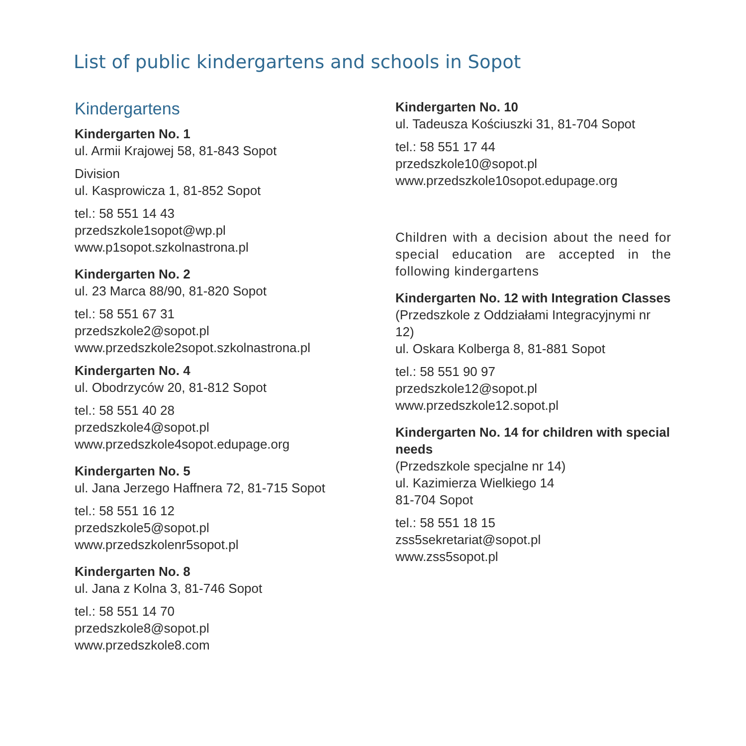List of public kindergartens and schools in Sopot
Kindergartens
Kindergarten No. 1
ul. Armii Krajowej 58, 81-843 Sopot
Division
ul. Kasprowicza 1, 81-852 Sopot
tel.: 58 551 14 43
przedszkole1sopot@wp.pl
www.p1sopot.szkolnastrona.pl
Kindergarten No. 2
ul. 23 Marca 88/90, 81-820 Sopot
tel.: 58 551 67 31
przedszkole2@sopot.pl
www.przedszkole2sopot.szkolnastrona.pl
Kindergarten No. 4
ul. Obodrzyców 20, 81-812 Sopot
tel.: 58 551 40 28
przedszkole4@sopot.pl
www.przedszkole4sopot.edupage.org
Kindergarten No. 5
ul. Jana Jerzego Haffnera 72, 81-715 Sopot
tel.: 58 551 16 12
przedszkole5@sopot.pl
www.przedszkolenr5sopot.pl
Kindergarten No. 8
ul. Jana z Kolna 3, 81-746 Sopot
tel.: 58 551 14 70
przedszkole8@sopot.pl
www.przedszkole8.com
Kindergarten No. 10
ul. Tadeusza Kościuszki 31, 81-704 Sopot
tel.: 58 551 17 44
przedszkole10@sopot.pl
www.przedszkole10sopot.edupage.org
Children with a decision about the need for special education are accepted in the following kindergartens
Kindergarten No. 12 with Integration Classes (Przedszkole z Oddziałami Integracyjnymi nr 12)
ul. Oskara Kolberga 8, 81-881 Sopot
tel.: 58 551 90 97
przedszkole12@sopot.pl
www.przedszkole12.sopot.pl
Kindergarten No. 14 for children with special needs
(Przedszkole specjalne nr 14)
ul. Kazimierza Wielkiego 14
81-704 Sopot
tel.: 58 551 18 15
zss5sekretariat@sopot.pl
www.zss5sopot.pl